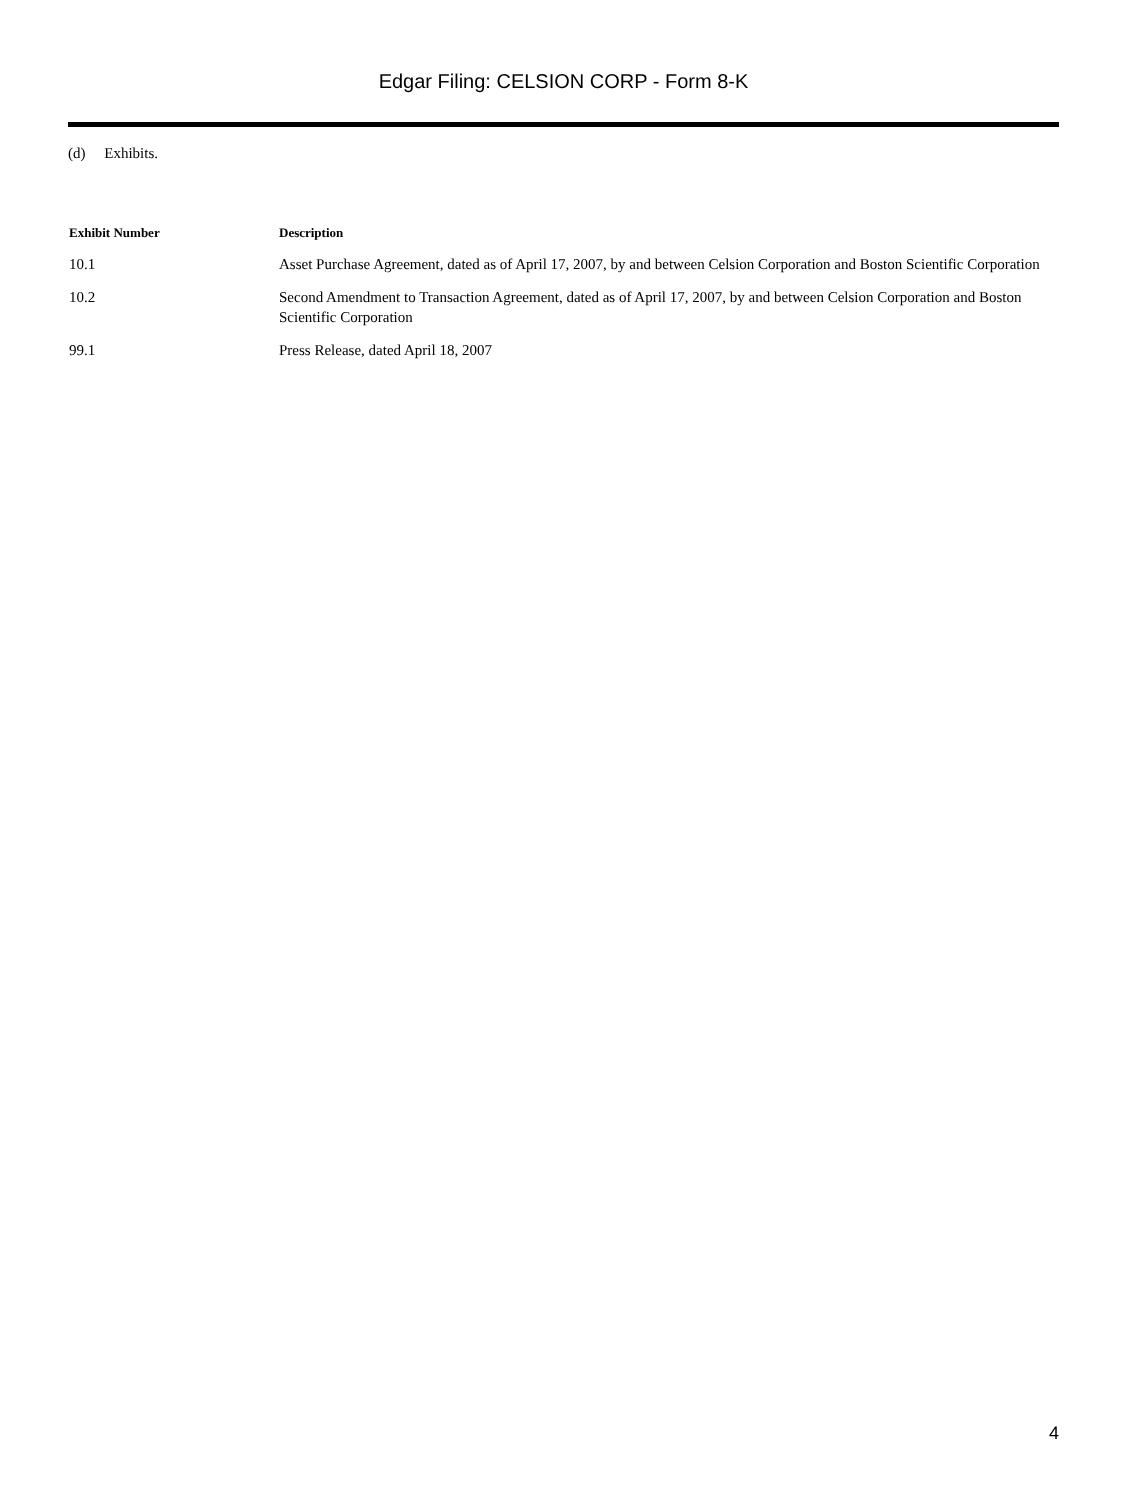Edgar Filing: CELSION CORP - Form 8-K
(d) Exhibits.
| Exhibit Number | Description |
| --- | --- |
| 10.1 | Asset Purchase Agreement, dated as of April 17, 2007, by and between Celsion Corporation and Boston Scientific Corporation |
| 10.2 | Second Amendment to Transaction Agreement, dated as of April 17, 2007, by and between Celsion Corporation and Boston Scientific Corporation |
| 99.1 | Press Release, dated April 18, 2007 |
4